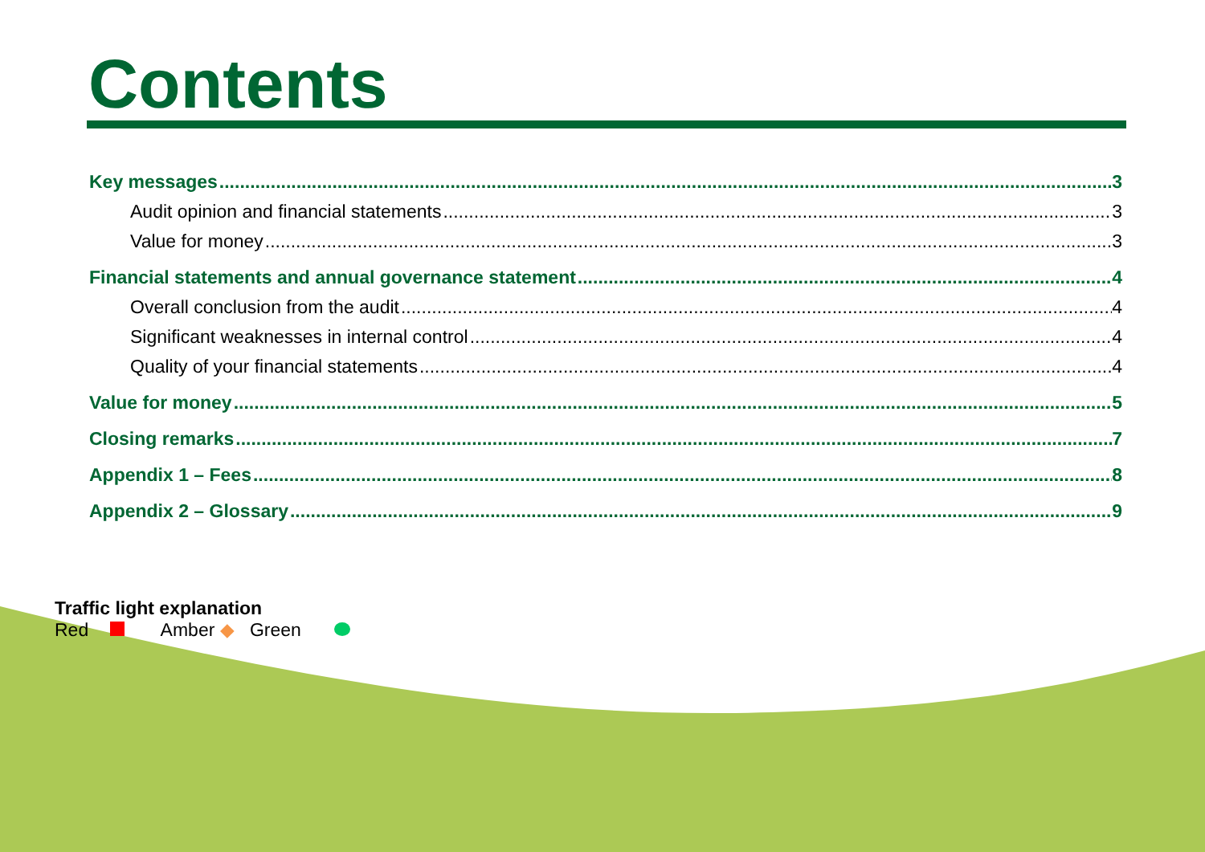Contents
Key messages 3
Audit opinion and financial statements 3
Value for money 3
Financial statements and annual governance statement 4
Overall conclusion from the audit 4
Significant weaknesses in internal control 4
Quality of your financial statements 4
Value for money 5
Closing remarks 7
Appendix 1 – Fees 8
Appendix 2 – Glossary 9
Traffic light explanation
Red Amber ◆ Green